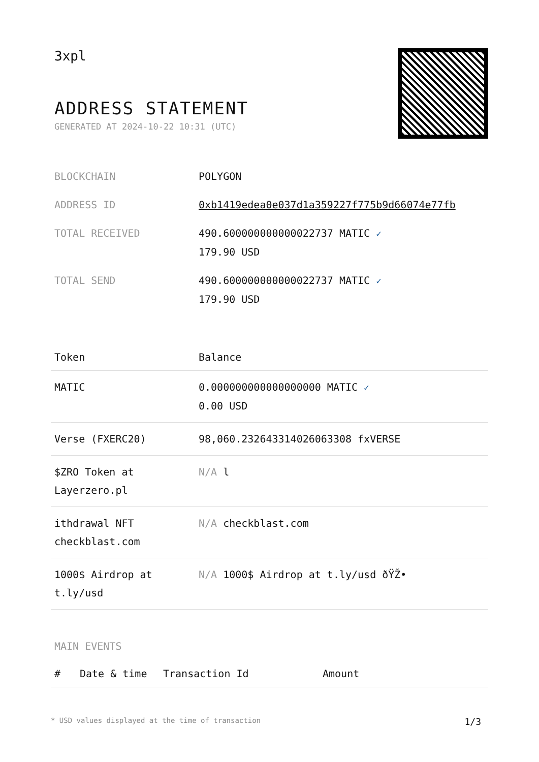3xpl
ADDRESS STATEMENT
GENERATED AT 2024-10-22 10:31 (UTC)
| BLOCKCHAIN | POLYGON |
| ADDRESS ID | 0xb1419edea0e037d1a359227f775b9d66074e77fb |
| TOTAL RECEIVED | 490.600000000000022737 MATIC ✓ 179.90 USD |
| TOTAL SEND | 490.600000000000022737 MATIC ✓ 179.90 USD |
| Token | Balance |
| --- | --- |
| MATIC | 0.000000000000000000 MATIC ✓ 0.00 USD |
| Verse (FXERC20) | 98,060.232643314026063308 fxVERSE |
| $ZRO Token at Layerzero.pl | N/A l |
| ithdrawal NFT checkblast.com | N/A checkblast.com |
| 1000$ Airdrop at t.ly/usd | N/A 1000$ Airdrop at t.ly/usd ðŸŽ• |
MAIN EVENTS
| # | Date & time | Transaction Id | Amount |
| --- | --- | --- | --- |
* USD values displayed at the time of transaction 1/3